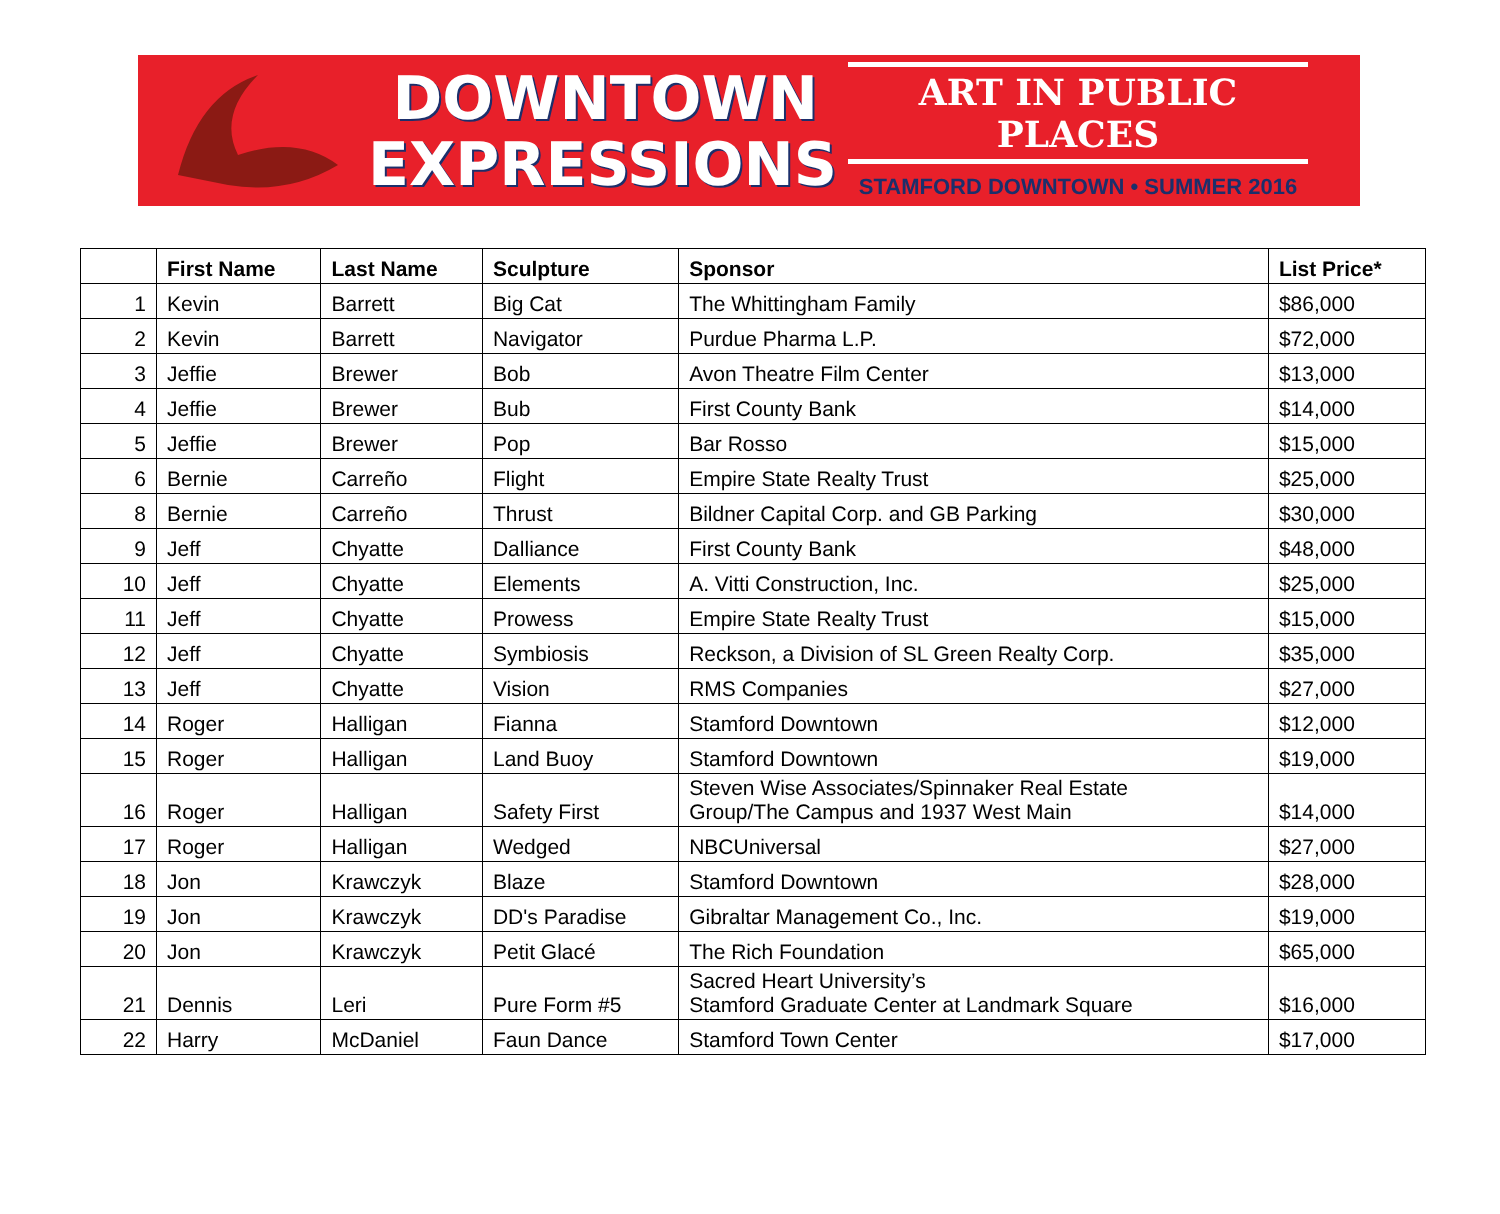DOWNTOWN
EXPRESSIONS
ART IN PUBLIC PLACES
STAMFORD DOWNTOWN • SUMMER 2016
| | First Name | Last Name | Sculpture | Sponsor | List Price* |
| --- | --- | --- | --- | --- | --- |
| 1 | Kevin | Barrett | Big Cat | The Whittingham Family | $86,000 |
| 2 | Kevin | Barrett | Navigator | Purdue Pharma L.P. | $72,000 |
| 3 | Jeffie | Brewer | Bob | Avon Theatre Film Center | $13,000 |
| 4 | Jeffie | Brewer | Bub | First County Bank | $14,000 |
| 5 | Jeffie | Brewer | Pop | Bar Rosso | $15,000 |
| 6 | Bernie | Carreño | Flight | Empire State Realty Trust | $25,000 |
| 8 | Bernie | Carreño | Thrust | Bildner Capital Corp. and GB Parking | $30,000 |
| 9 | Jeff | Chyatte | Dalliance | First County Bank | $48,000 |
| 10 | Jeff | Chyatte | Elements | A. Vitti Construction, Inc. | $25,000 |
| 11 | Jeff | Chyatte | Prowess | Empire State Realty Trust | $15,000 |
| 12 | Jeff | Chyatte | Symbiosis | Reckson, a Division of SL Green Realty Corp. | $35,000 |
| 13 | Jeff | Chyatte | Vision | RMS Companies | $27,000 |
| 14 | Roger | Halligan | Fianna | Stamford Downtown | $12,000 |
| 15 | Roger | Halligan | Land Buoy | Stamford Downtown | $19,000 |
| 16 | Roger | Halligan | Safety First | Steven Wise Associates/Spinnaker Real Estate Group/The Campus and 1937 West Main | $14,000 |
| 17 | Roger | Halligan | Wedged | NBCUniversal | $27,000 |
| 18 | Jon | Krawczyk | Blaze | Stamford Downtown | $28,000 |
| 19 | Jon | Krawczyk | DD's Paradise | Gibraltar Management Co., Inc. | $19,000 |
| 20 | Jon | Krawczyk | Petit Glacé | The Rich Foundation | $65,000 |
| 21 | Dennis | Leri | Pure Form #5 | Sacred Heart University’s Stamford Graduate Center at Landmark Square | $16,000 |
| 22 | Harry | McDaniel | Faun Dance | Stamford Town Center | $17,000 |